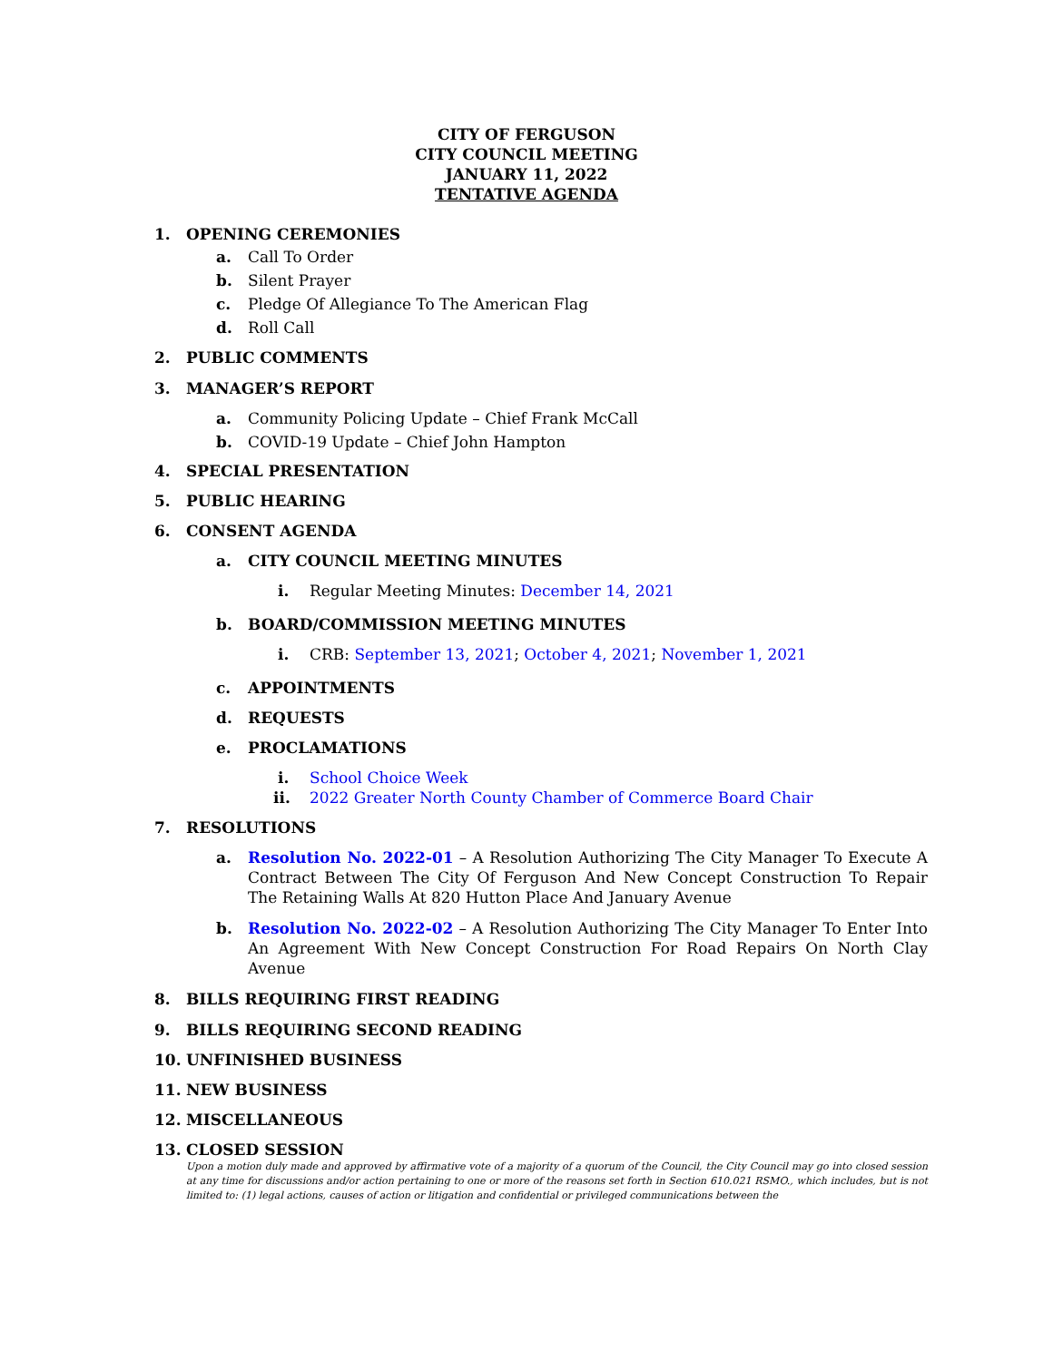CITY OF FERGUSON
CITY COUNCIL MEETING
JANUARY 11, 2022
TENTATIVE AGENDA
1. OPENING CEREMONIES
a. Call To Order
b. Silent Prayer
c. Pledge Of Allegiance To The American Flag
d. Roll Call
2. PUBLIC COMMENTS
3. MANAGER’S REPORT
a. Community Policing Update – Chief Frank McCall
b. COVID-19 Update – Chief John Hampton
4. SPECIAL PRESENTATION
5. PUBLIC HEARING
6. CONSENT AGENDA
a. CITY COUNCIL MEETING MINUTES
i. Regular Meeting Minutes: December 14, 2021
b. BOARD/COMMISSION MEETING MINUTES
i. CRB: September 13, 2021; October 4, 2021; November 1, 2021
c. APPOINTMENTS
d. REQUESTS
e. PROCLAMATIONS
i. School Choice Week
ii. 2022 Greater North County Chamber of Commerce Board Chair
7. RESOLUTIONS
a. Resolution No. 2022-01 – A Resolution Authorizing The City Manager To Execute A Contract Between The City Of Ferguson And New Concept Construction To Repair The Retaining Walls At 820 Hutton Place And January Avenue
b. Resolution No. 2022-02 – A Resolution Authorizing The City Manager To Enter Into An Agreement With New Concept Construction For Road Repairs On North Clay Avenue
8. BILLS REQUIRING FIRST READING
9. BILLS REQUIRING SECOND READING
10. UNFINISHED BUSINESS
11. NEW BUSINESS
12. MISCELLANEOUS
13. CLOSED SESSION
Upon a motion duly made and approved by affirmative vote of a majority of a quorum of the Council, the City Council may go into closed session at any time for discussions and/or action pertaining to one or more of the reasons set forth in Section 610.021 RSMO., which includes, but is not limited to: (1) legal actions, causes of action or litigation and confidential or privileged communications between the